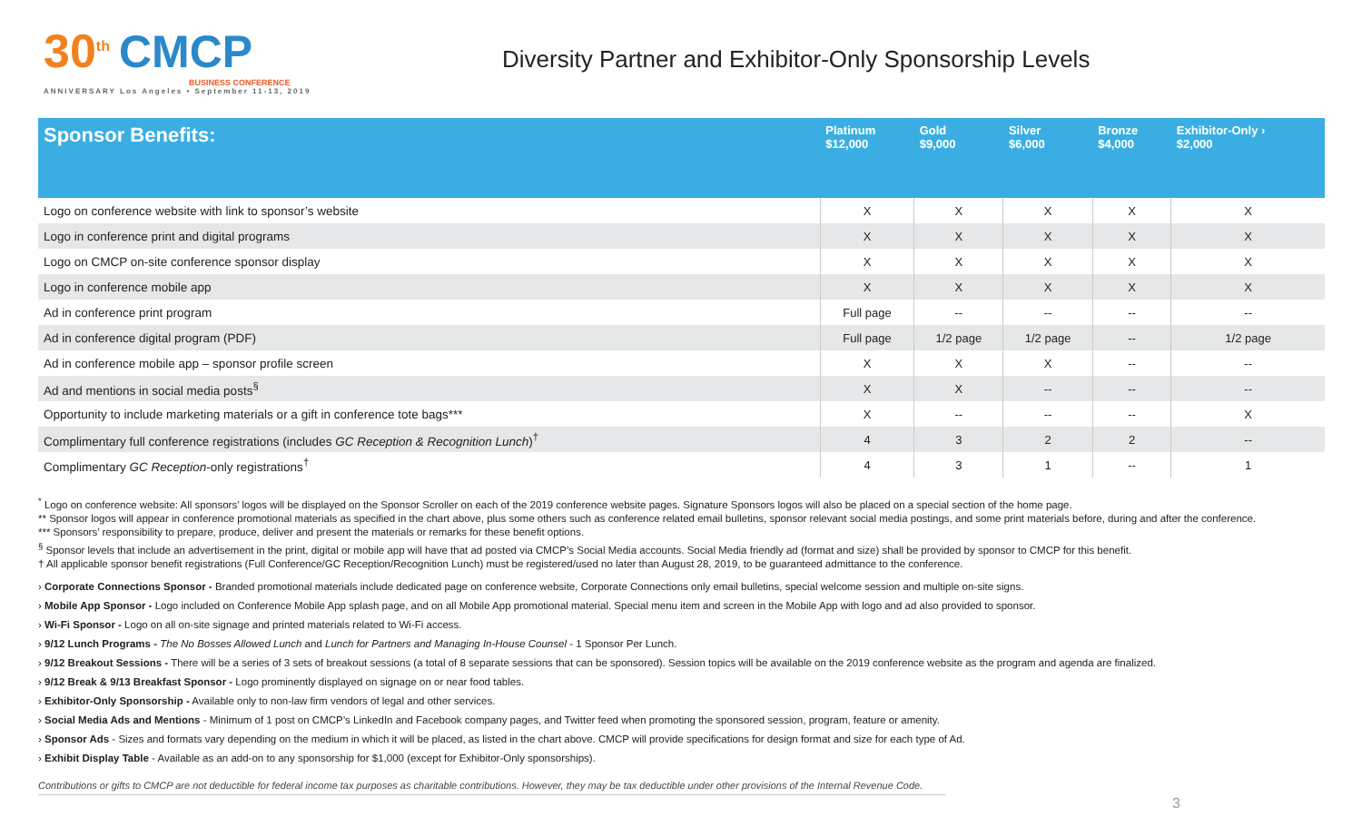30<sup>th</sup> CMCP
BUSINESS CONFERENCE
ANNIVERSARY Los Angeles • September 11-13, 2019
Diversity Partner and Exhibitor-Only Sponsorship Levels
| Sponsor Benefits: | Platinum $12,000 | Gold $9,000 | Silver $6,000 | Bronze $4,000 | Exhibitor-Only › $2,000 |
| --- | --- | --- | --- | --- | --- |
| Logo on conference website with link to sponsor’s website | X | X | X | X | X |
| Logo in conference print and digital programs | X | X | X | X | X |
| Logo on CMCP on-site conference sponsor display | X | X | X | X | X |
| Logo in conference mobile app | X | X | X | X | X |
| Ad in conference print program | Full page | -- | -- | -- | -- |
| Ad in conference digital program (PDF) | Full page | 1/2 page | 1/2 page | -- | 1/2 page |
| Ad in conference mobile app – sponsor profile screen | X | X | X | -- | -- |
| Ad and mentions in social media posts<sup>§</sup> | X | X | -- | -- | -- |
| Opportunity to include marketing materials or a gift in conference tote bags*** | X | -- | -- | -- | X |
| Complimentary full conference registrations (includes GC Reception & Recognition Lunch )<sup>†</sup> | 4 | 3 | 2 | 2 | -- |
| Complimentary GC Reception -only registrations<sup>†</sup> | 4 | 3 | 1 | -- | 1 |
<sup>*</sup> Logo on conference website: All sponsors’ logos will be displayed on the Sponsor Scroller on each of the 2019 conference website pages. Signature Sponsors logos will also be placed on a special section of the home page.
** Sponsor logos will appear in conference promotional materials as specified in the chart above, plus some others such as conference related email bulletins, sponsor relevant social media postings, and some print materials before, during and after the conference.
*** Sponsors’ responsibility to prepare, produce, deliver and present the materials or remarks for these benefit options.
<sup>§</sup> Sponsor levels that include an advertisement in the print, digital or mobile app will have that ad posted via CMCP’s Social Media accounts. Social Media friendly ad (format and size) shall be provided by sponsor to CMCP for this benefit.
† All applicable sponsor benefit registrations (Full Conference/GC Reception/Recognition Lunch) must be registered/used no later than August 28, 2019, to be guaranteed admittance to the conference.
› Corporate Connections Sponsor - Branded promotional materials include dedicated page on conference website, Corporate Connections only email bulletins, special welcome session and multiple on-site signs.
› Mobile App Sponsor - Logo included on Conference Mobile App splash page, and on all Mobile App promotional material. Special menu item and screen in the Mobile App with logo and ad also provided to sponsor.
› Wi-Fi Sponsor - Logo on all on-site signage and printed materials related to Wi-Fi access.
› 9/12 Lunch Programs - The No Bosses Allowed Lunch and Lunch for Partners and Managing In-House Counsel - 1 Sponsor Per Lunch.
› 9/12 Breakout Sessions - There will be a series of 3 sets of breakout sessions (a total of 8 separate sessions that can be sponsored). Session topics will be available on the 2019 conference website as the program and agenda are finalized.
› 9/12 Break & 9/13 Breakfast Sponsor - Logo prominently displayed on signage on or near food tables.
› Exhibitor-Only Sponsorship - Available only to non-law firm vendors of legal and other services.
› Social Media Ads and Mentions - Minimum of 1 post on CMCP’s LinkedIn and Facebook company pages, and Twitter feed when promoting the sponsored session, program, feature or amenity.
› Sponsor Ads - Sizes and formats vary depending on the medium in which it will be placed, as listed in the chart above. CMCP will provide specifications for design format and size for each type of Ad.
› Exhibit Display Table - Available as an add-on to any sponsorship for $1,000 (except for Exhibitor-Only sponsorships).
Contributions or gifts to CMCP are not deductible for federal income tax purposes as charitable contributions. However, they may be tax deductible under other provisions of the Internal Revenue Code.
3